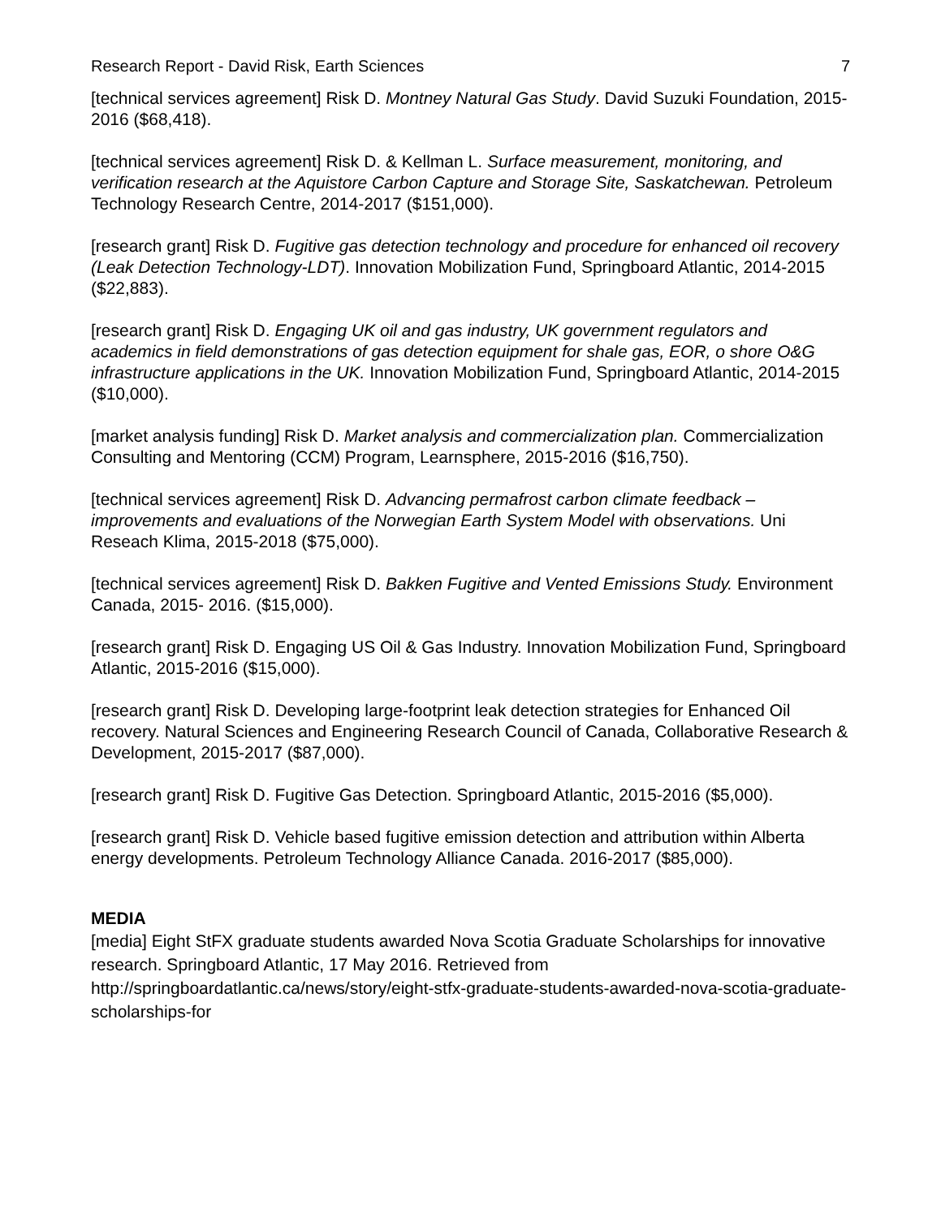Research Report - David Risk, Earth Sciences 7
[technical services agreement] Risk D. Montney Natural Gas Study. David Suzuki Foundation, 2015-2016 ($68,418).
[technical services agreement] Risk D. & Kellman L. Surface measurement, monitoring, and verification research at the Aquistore Carbon Capture and Storage Site, Saskatchewan. Petroleum Technology Research Centre, 2014-2017 ($151,000).
[research grant] Risk D. Fugitive gas detection technology and procedure for enhanced oil recovery (Leak Detection Technology-LDT). Innovation Mobilization Fund, Springboard Atlantic, 2014-2015 ($22,883).
[research grant] Risk D. Engaging UK oil and gas industry, UK government regulators and academics in field demonstrations of gas detection equipment for shale gas, EOR, o shore O&G infrastructure applications in the UK. Innovation Mobilization Fund, Springboard Atlantic, 2014-2015 ($10,000).
[market analysis funding] Risk D. Market analysis and commercialization plan. Commercialization Consulting and Mentoring (CCM) Program, Learnsphere, 2015-2016 ($16,750).
[technical services agreement] Risk D. Advancing permafrost carbon climate feedback – improvements and evaluations of the Norwegian Earth System Model with observations. Uni Reseach Klima, 2015-2018 ($75,000).
[technical services agreement] Risk D. Bakken Fugitive and Vented Emissions Study. Environment Canada, 2015- 2016. ($15,000).
[research grant] Risk D. Engaging US Oil & Gas Industry. Innovation Mobilization Fund, Springboard Atlantic, 2015-2016 ($15,000).
[research grant] Risk D. Developing large-footprint leak detection strategies for Enhanced Oil recovery. Natural Sciences and Engineering Research Council of Canada, Collaborative Research & Development, 2015-2017 ($87,000).
[research grant] Risk D. Fugitive Gas Detection. Springboard Atlantic, 2015-2016 ($5,000).
[research grant] Risk D. Vehicle based fugitive emission detection and attribution within Alberta energy developments. Petroleum Technology Alliance Canada. 2016-2017 ($85,000).
MEDIA
[media] Eight StFX graduate students awarded Nova Scotia Graduate Scholarships for innovative research. Springboard Atlantic, 17 May 2016. Retrieved from http://springboardatlantic.ca/news/story/eight-stfx-graduate-students-awarded-nova-scotia-graduate-scholarships-for